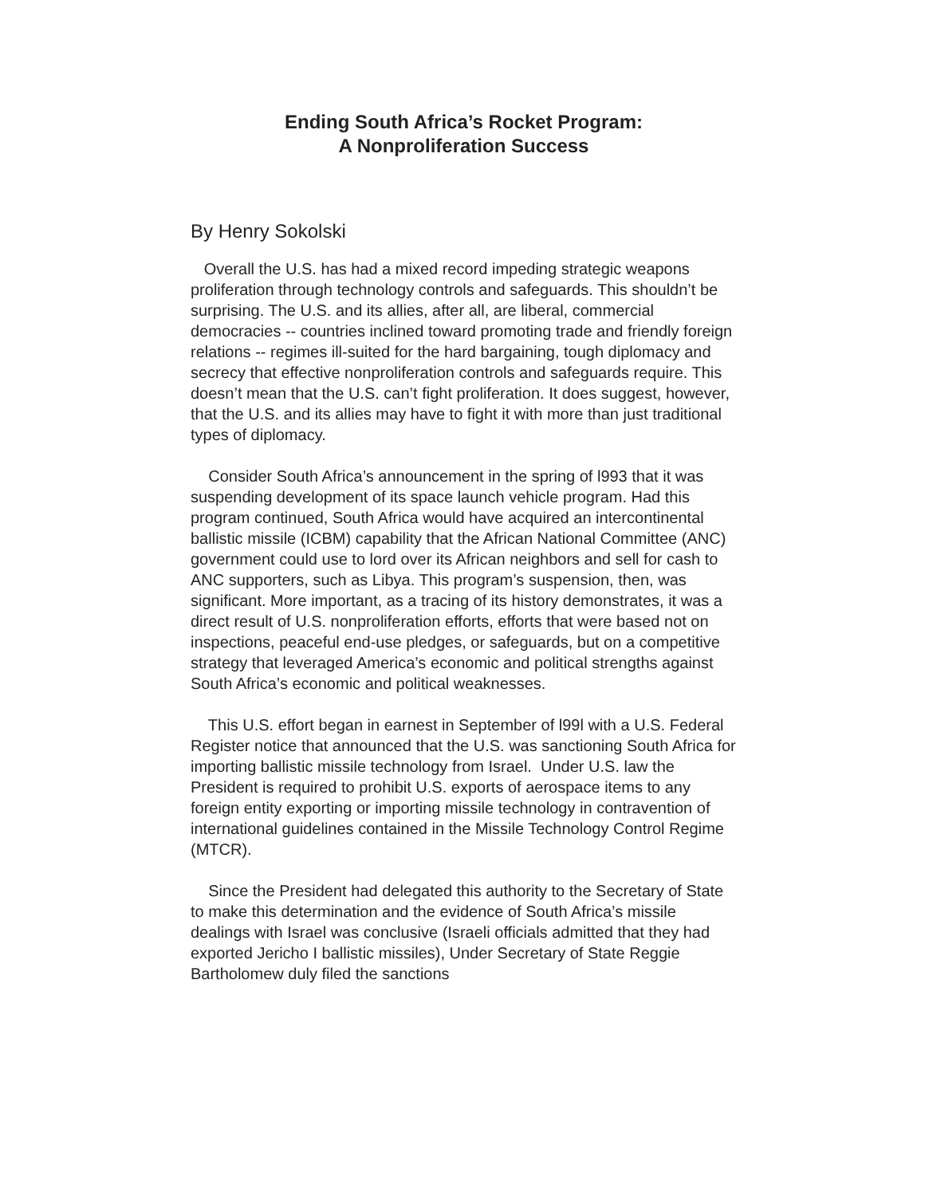Ending South Africa’s Rocket Program:
A Nonproliferation Success
By Henry Sokolski
Overall the U.S. has had a mixed record impeding strategic weapons proliferation through technology controls and safeguards. This shouldn’t be surprising. The U.S. and its allies, after all, are liberal, commercial democracies -- countries inclined toward promoting trade and friendly foreign relations -- regimes ill-suited for the hard bargaining, tough diplomacy and secrecy that effective nonproliferation controls and safeguards require. This doesn’t mean that the U.S. can’t fight proliferation. It does suggest, however, that the U.S. and its allies may have to fight it with more than just traditional types of diplomacy.
Consider South Africa’s announcement in the spring of l993 that it was suspending development of its space launch vehicle program. Had this program continued, South Africa would have acquired an intercontinental ballistic missile (ICBM) capability that the African National Committee (ANC) government could use to lord over its African neighbors and sell for cash to ANC supporters, such as Libya. This program’s suspension, then, was significant. More important, as a tracing of its history demonstrates, it was a direct result of U.S. nonproliferation efforts, efforts that were based not on inspections, peaceful end-use pledges, or safeguards, but on a competitive strategy that leveraged America’s economic and political strengths against South Africa’s economic and political weaknesses.
This U.S. effort began in earnest in September of l99l with a U.S. Federal Register notice that announced that the U.S. was sanctioning South Africa for importing ballistic missile technology from Israel. Under U.S. law the President is required to prohibit U.S. exports of aerospace items to any foreign entity exporting or importing missile technology in contravention of international guidelines contained in the Missile Technology Control Regime (MTCR).
Since the President had delegated this authority to the Secretary of State to make this determination and the evidence of South Africa’s missile dealings with Israel was conclusive (Israeli officials admitted that they had exported Jericho I ballistic missiles), Under Secretary of State Reggie Bartholomew duly filed the sanctions